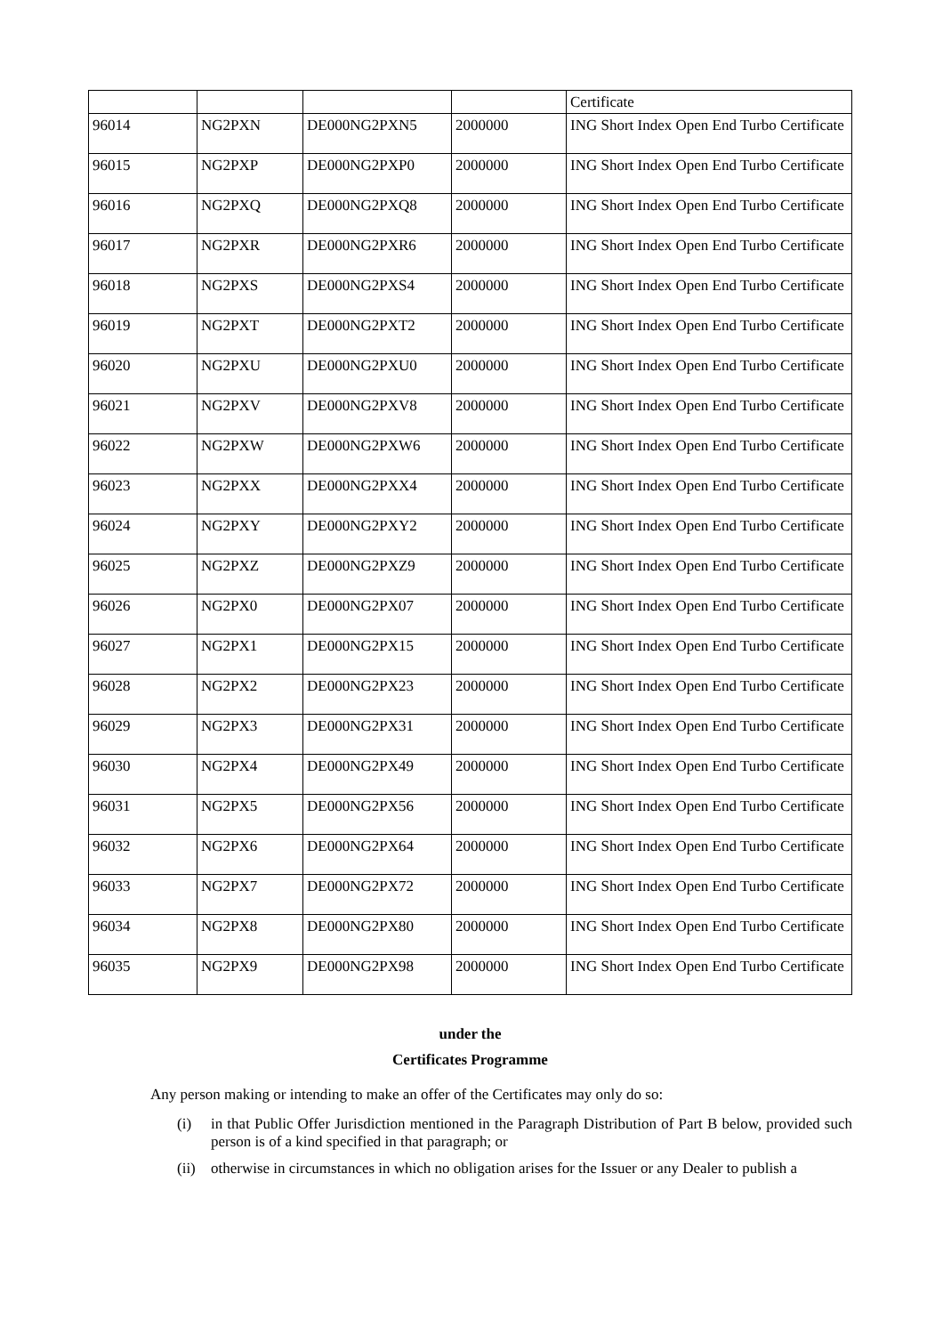| | | | | Certificate |
| 96014 | NG2PXN | DE000NG2PXN5 | 2000000 | ING Short Index Open End Turbo Certificate |
| 96015 | NG2PXP | DE000NG2PXP0 | 2000000 | ING Short Index Open End Turbo Certificate |
| 96016 | NG2PXQ | DE000NG2PXQ8 | 2000000 | ING Short Index Open End Turbo Certificate |
| 96017 | NG2PXR | DE000NG2PXR6 | 2000000 | ING Short Index Open End Turbo Certificate |
| 96018 | NG2PXS | DE000NG2PXS4 | 2000000 | ING Short Index Open End Turbo Certificate |
| 96019 | NG2PXT | DE000NG2PXT2 | 2000000 | ING Short Index Open End Turbo Certificate |
| 96020 | NG2PXU | DE000NG2PXU0 | 2000000 | ING Short Index Open End Turbo Certificate |
| 96021 | NG2PXV | DE000NG2PXV8 | 2000000 | ING Short Index Open End Turbo Certificate |
| 96022 | NG2PXW | DE000NG2PXW6 | 2000000 | ING Short Index Open End Turbo Certificate |
| 96023 | NG2PXX | DE000NG2PXX4 | 2000000 | ING Short Index Open End Turbo Certificate |
| 96024 | NG2PXY | DE000NG2PXY2 | 2000000 | ING Short Index Open End Turbo Certificate |
| 96025 | NG2PXZ | DE000NG2PXZ9 | 2000000 | ING Short Index Open End Turbo Certificate |
| 96026 | NG2PX0 | DE000NG2PX07 | 2000000 | ING Short Index Open End Turbo Certificate |
| 96027 | NG2PX1 | DE000NG2PX15 | 2000000 | ING Short Index Open End Turbo Certificate |
| 96028 | NG2PX2 | DE000NG2PX23 | 2000000 | ING Short Index Open End Turbo Certificate |
| 96029 | NG2PX3 | DE000NG2PX31 | 2000000 | ING Short Index Open End Turbo Certificate |
| 96030 | NG2PX4 | DE000NG2PX49 | 2000000 | ING Short Index Open End Turbo Certificate |
| 96031 | NG2PX5 | DE000NG2PX56 | 2000000 | ING Short Index Open End Turbo Certificate |
| 96032 | NG2PX6 | DE000NG2PX64 | 2000000 | ING Short Index Open End Turbo Certificate |
| 96033 | NG2PX7 | DE000NG2PX72 | 2000000 | ING Short Index Open End Turbo Certificate |
| 96034 | NG2PX8 | DE000NG2PX80 | 2000000 | ING Short Index Open End Turbo Certificate |
| 96035 | NG2PX9 | DE000NG2PX98 | 2000000 | ING Short Index Open End Turbo Certificate |
under the
Certificates Programme
Any person making or intending to make an offer of the Certificates may only do so:
(i) in that Public Offer Jurisdiction mentioned in the Paragraph Distribution of Part B below, provided such person is of a kind specified in that paragraph; or
(ii)
otherwise in circumstances in which no obligation arises for the Issuer or any Dealer to publish a